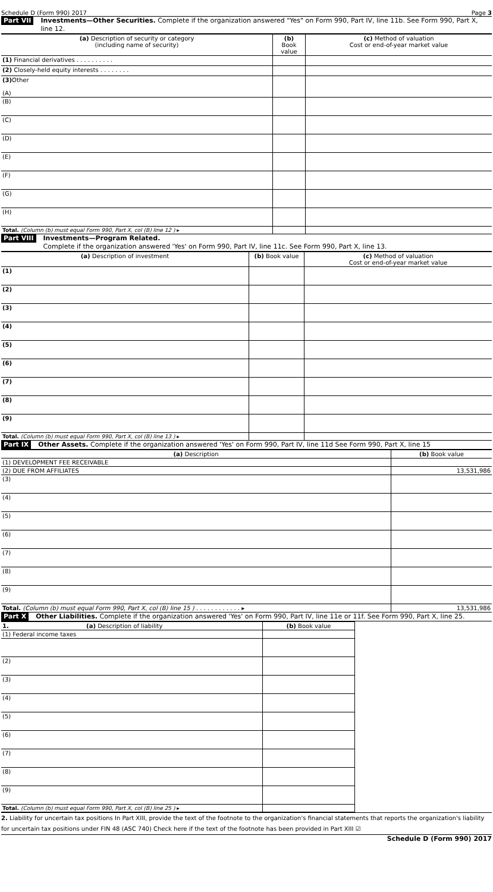Schedule D (Form 990) 2017 Page 3
Part VII Investments—Other Securities. Complete if the organization answered "Yes" on Form 990, Part IV, line 11b. See Form 990, Part X, line 12.
| (a) Description of security or category (including name of security) | (b) Book value | (c) Method of valuation Cost or end-of-year market value |
| --- | --- | --- |
| (1) Financial derivatives . . . . . . . . . . | | |
| (2) Closely-held equity interests . . . . . . . . | | |
| (3) Other (A) | | |
| (B) | | |
| (C) | | |
| (D) | | |
| (E) | | |
| (F) | | |
| (G) | | |
| (H) | | |
| Total. (Column (b) must equal Form 990, Part X, col (B) line 12 ) ▸ | | |
Part VIII Investments—Program Related.
Complete if the organization answered 'Yes' on Form 990, Part IV, line 11c. See Form 990, Part X, line 13.
| (a) Description of investment | (b) Book value | (c) Method of valuation Cost or end-of-year market value |
| --- | --- | --- |
| (1) | | |
| (2) | | |
| (3) | | |
| (4) | | |
| (5) | | |
| (6) | | |
| (7) | | |
| (8) | | |
| (9) | | |
| Total. (Column (b) must equal Form 990, Part X, col (B) line 13 ) ▸ | | |
Part IX Other Assets. Complete if the organization answered 'Yes' on Form 990, Part IV, line 11d See Form 990, Part X, line 15
| (a) Description | (b) Book value |
| --- | --- |
| (1) DEVELOPMENT FEE RECEIVABLE | |
| (2) DUE FROM AFFILIATES | 13,531,986 |
| (3) | |
| (4) | |
| (5) | |
| (6) | |
| (7) | |
| (8) | |
| (9) | |
| Total. (Column (b) must equal Form 990, Part X, col (B) line 15 ) . . . . . . . . . . . . ▸ | 13,531,986 |
Part X Other Liabilities. Complete if the organization answered 'Yes' on Form 990, Part IV, line 11e or 11f. See Form 990, Part X, line 25.
| 1. (a) Description of liability | (b) Book value |
| --- | --- |
| (1) Federal income taxes | |
| (2) | |
| (3) | |
| (4) | |
| (5) | |
| (6) | |
| (7) | |
| (8) | |
| (9) | |
| Total. (Column (b) must equal Form 990, Part X, col (B) line 25 ) ▸ | |
2. Liability for uncertain tax positions In Part XIII, provide the text of the footnote to the organization's financial statements that reports the organization's liability for uncertain tax positions under FIN 48 (ASC 740) Check here if the text of the footnote has been provided in Part XIII ☑
Schedule D (Form 990) 2017